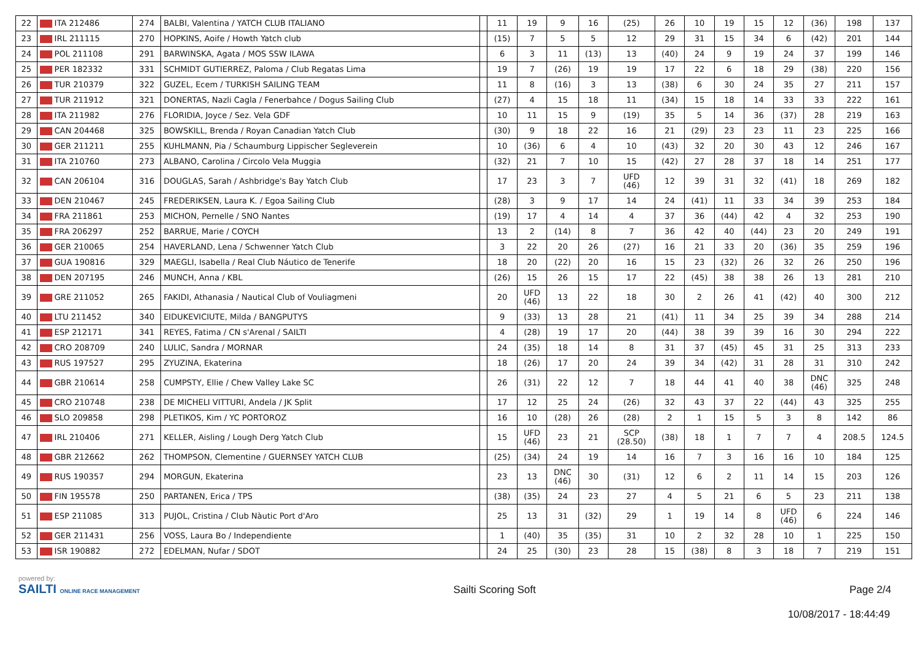| 22 | ITA 212486 | 274 | BALBI, Valentina / YATCH CLUB ITALIANO | | 11 | 19 | 9 | 16 | (25) | 26 | 10 | 19 | 15 | 12 | (36) | 198 | 137 |
| 23 | IRL 211115 | 270 | HOPKINS, Aoife / Howth Yatch club | | (15) | 7 | 5 | 5 | 12 | 29 | 31 | 15 | 34 | 6 | (42) | 201 | 144 |
| 24 | POL 211108 | 291 | BARWINSKA, Agata / MOS SSW ILAWA | | 6 | 3 | 11 | (13) | 13 | (40) | 24 | 9 | 19 | 24 | 37 | 199 | 146 |
| 25 | PER 182332 | 331 | SCHMIDT GUTIERREZ, Paloma / Club Regatas Lima | | 19 | 7 | (26) | 19 | 19 | 17 | 22 | 6 | 18 | 29 | (38) | 220 | 156 |
| 26 | TUR 210379 | 322 | GUZEL, Ecem / TURKISH SAILING TEAM | | 11 | 8 | (16) | 3 | 13 | (38) | 6 | 30 | 24 | 35 | 27 | 211 | 157 |
| 27 | TUR 211912 | 321 | DONERTAS, Nazli Cagla / Fenerbahce / Dogus Sailing Club | | (27) | 4 | 15 | 18 | 11 | (34) | 15 | 18 | 14 | 33 | 33 | 222 | 161 |
| 28 | ITA 211982 | 276 | FLORIDIA, Joyce / Sez. Vela GDF | | 10 | 11 | 15 | 9 | (19) | 35 | 5 | 14 | 36 | (37) | 28 | 219 | 163 |
| 29 | CAN 204468 | 325 | BOWSKILL, Brenda / Royan Canadian Yatch Club | | (30) | 9 | 18 | 22 | 16 | 21 | (29) | 23 | 23 | 11 | 23 | 225 | 166 |
| 30 | GER 211211 | 255 | KUHLMANN, Pia / Schaumburg Lippischer Segleverein | | 10 | (36) | 6 | 4 | 10 | (43) | 32 | 20 | 30 | 43 | 12 | 246 | 167 |
| 31 | ITA 210760 | 273 | ALBANO, Carolina / Circolo Vela Muggia | | (32) | 21 | 7 | 10 | 15 | (42) | 27 | 28 | 37 | 18 | 14 | 251 | 177 |
| 32 | CAN 206104 | 316 | DOUGLAS, Sarah / Ashbridge's Bay Yatch Club | | 17 | 23 | 3 | 7 | UFD (46) | 12 | 39 | 31 | 32 | (41) | 18 | 269 | 182 |
| 33 | DEN 210467 | 245 | FREDERIKSEN, Laura K. / Egoa Sailing Club | | (28) | 3 | 9 | 17 | 14 | 24 | (41) | 11 | 33 | 34 | 39 | 253 | 184 |
| 34 | FRA 211861 | 253 | MICHON, Pernelle / SNO Nantes | | (19) | 17 | 4 | 14 | 4 | 37 | 36 | (44) | 42 | 4 | 32 | 253 | 190 |
| 35 | FRA 206297 | 252 | BARRUE, Marie / COYCH | | 13 | 2 | (14) | 8 | 7 | 36 | 42 | 40 | (44) | 23 | 20 | 249 | 191 |
| 36 | GER 210065 | 254 | HAVERLAND, Lena / Schwenner Yatch Club | | 3 | 22 | 20 | 26 | (27) | 16 | 21 | 33 | 20 | (36) | 35 | 259 | 196 |
| 37 | GUA 190816 | 329 | MAEGLI, Isabella / Real Club Náutico de Tenerife | | 18 | 20 | (22) | 20 | 16 | 15 | 23 | (32) | 26 | 32 | 26 | 250 | 196 |
| 38 | DEN 207195 | 246 | MUNCH, Anna / KBL | | (26) | 15 | 26 | 15 | 17 | 22 | (45) | 38 | 38 | 26 | 13 | 281 | 210 |
| 39 | GRE 211052 | 265 | FAKIDI, Athanasia / Nautical Club of Vouliagmeni | | 20 | UFD (46) | 13 | 22 | 18 | 30 | 2 | 26 | 41 | (42) | 40 | 300 | 212 |
| 40 | LTU 211452 | 340 | EIDUKEVICIUTE, Milda / BANGPUTYS | | 9 | (33) | 13 | 28 | 21 | (41) | 11 | 34 | 25 | 39 | 34 | 288 | 214 |
| 41 | ESP 212171 | 341 | REYES, Fatima / CN s'Arenal / SAILTI | | 4 | (28) | 19 | 17 | 20 | (44) | 38 | 39 | 39 | 16 | 30 | 294 | 222 |
| 42 | CRO 208709 | 240 | LULIC, Sandra / MORNAR | | 24 | (35) | 18 | 14 | 8 | 31 | 37 | (45) | 45 | 31 | 25 | 313 | 233 |
| 43 | RUS 197527 | 295 | ZYUZINA, Ekaterina | | 18 | (26) | 17 | 20 | 24 | 39 | 34 | (42) | 31 | 28 | 31 | 310 | 242 |
| 44 | GBR 210614 | 258 | CUMPSTY, Ellie / Chew Valley Lake SC | | 26 | (31) | 22 | 12 | 7 | 18 | 44 | 41 | 40 | 38 | DNC (46) | 325 | 248 |
| 45 | CRO 210748 | 238 | DE MICHELI VITTURI, Andela / JK Split | | 17 | 12 | 25 | 24 | (26) | 32 | 43 | 37 | 22 | (44) | 43 | 325 | 255 |
| 46 | SLO 209858 | 298 | PLETIKOS, Kim / YC PORTOROZ | | 16 | 10 | (28) | 26 | (28) | 2 | 1 | 15 | 5 | 3 | 8 | 142 | 86 |
| 47 | IRL 210406 | 271 | KELLER, Aisling / Lough Derg Yatch Club | | 15 | UFD (46) | 23 | 21 | SCP (28.50) | (38) | 18 | 1 | 7 | 7 | 4 | 208.5 | 124.5 |
| 48 | GBR 212662 | 262 | THOMPSON, Clementine / GUERNSEY YATCH CLUB | | (25) | (34) | 24 | 19 | 14 | 16 | 7 | 3 | 16 | 16 | 10 | 184 | 125 |
| 49 | RUS 190357 | 294 | MORGUN, Ekaterina | | 23 | 13 | DNC (46) | 30 | (31) | 12 | 6 | 2 | 11 | 14 | 15 | 203 | 126 |
| 50 | FIN 195578 | 250 | PARTANEN, Erica / TPS | | (38) | (35) | 24 | 23 | 27 | 4 | 5 | 21 | 6 | 5 | 23 | 211 | 138 |
| 51 | ESP 211085 | 313 | PUJOL, Cristina / Club Nàutic Port d'Aro | | 25 | 13 | 31 | (32) | 29 | 1 | 19 | 14 | 8 | UFD (46) | 6 | 224 | 146 |
| 52 | GER 211431 | 256 | VOSS, Laura Bo / Independiente | | 1 | (40) | 35 | (35) | 31 | 10 | 2 | 32 | 28 | 10 | 1 | 225 | 150 |
| 53 | ISR 190882 | 272 | EDELMAN, Nufar / SDOT | | 24 | 25 | (30) | 23 | 28 | 15 | (38) | 8 | 3 | 18 | 7 | 219 | 151 |
powered by:
SAILTI ONLINE RACE MANAGEMENT
Sailti Scoring Soft Page 2/4
10/08/2017 - 18:44:49